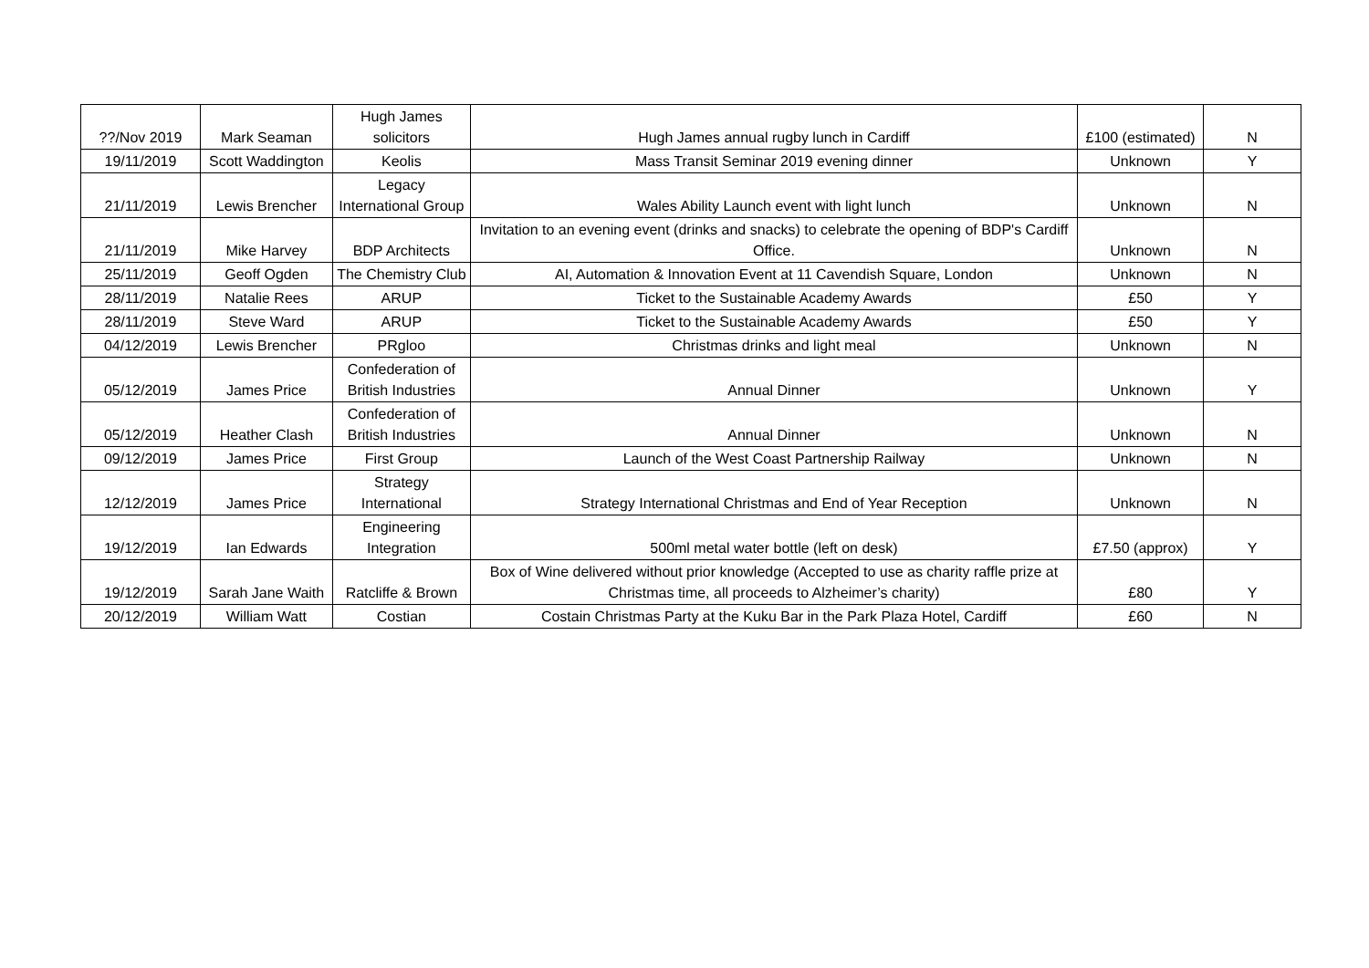| ??/Nov 2019 | Mark Seaman | Hugh James solicitors | Hugh James annual rugby lunch in Cardiff | £100 (estimated) | N |
| 19/11/2019 | Scott Waddington | Keolis | Mass Transit Seminar 2019 evening dinner | Unknown | Y |
| 21/11/2019 | Lewis Brencher | Legacy International Group | Wales Ability Launch event with light lunch | Unknown | N |
| 21/11/2019 | Mike Harvey | BDP Architects | Invitation to an evening event (drinks and snacks) to celebrate the opening of BDP's Cardiff Office. | Unknown | N |
| 25/11/2019 | Geoff Ogden | The Chemistry Club | AI, Automation & Innovation Event at 11 Cavendish Square, London | Unknown | N |
| 28/11/2019 | Natalie Rees | ARUP | Ticket to the Sustainable Academy Awards | £50 | Y |
| 28/11/2019 | Steve Ward | ARUP | Ticket to the Sustainable Academy Awards | £50 | Y |
| 04/12/2019 | Lewis Brencher | PRgloo | Christmas drinks and light meal | Unknown | N |
| 05/12/2019 | James Price | Confederation of British Industries | Annual Dinner | Unknown | Y |
| 05/12/2019 | Heather Clash | Confederation of British Industries | Annual Dinner | Unknown | N |
| 09/12/2019 | James Price | First Group | Launch of the West Coast Partnership Railway | Unknown | N |
| 12/12/2019 | James Price | Strategy International | Strategy International Christmas and End of Year Reception | Unknown | N |
| 19/12/2019 | Ian Edwards | Engineering Integration | 500ml metal water bottle (left on desk) | £7.50 (approx) | Y |
| 19/12/2019 | Sarah Jane Waith | Ratcliffe & Brown | Box of Wine delivered without prior knowledge (Accepted to use as charity raffle prize at Christmas time, all proceeds to Alzheimer’s charity) | £80 | Y |
| 20/12/2019 | William Watt | Costian | Costain Christmas Party at the Kuku Bar in the Park Plaza Hotel, Cardiff | £60 | N |